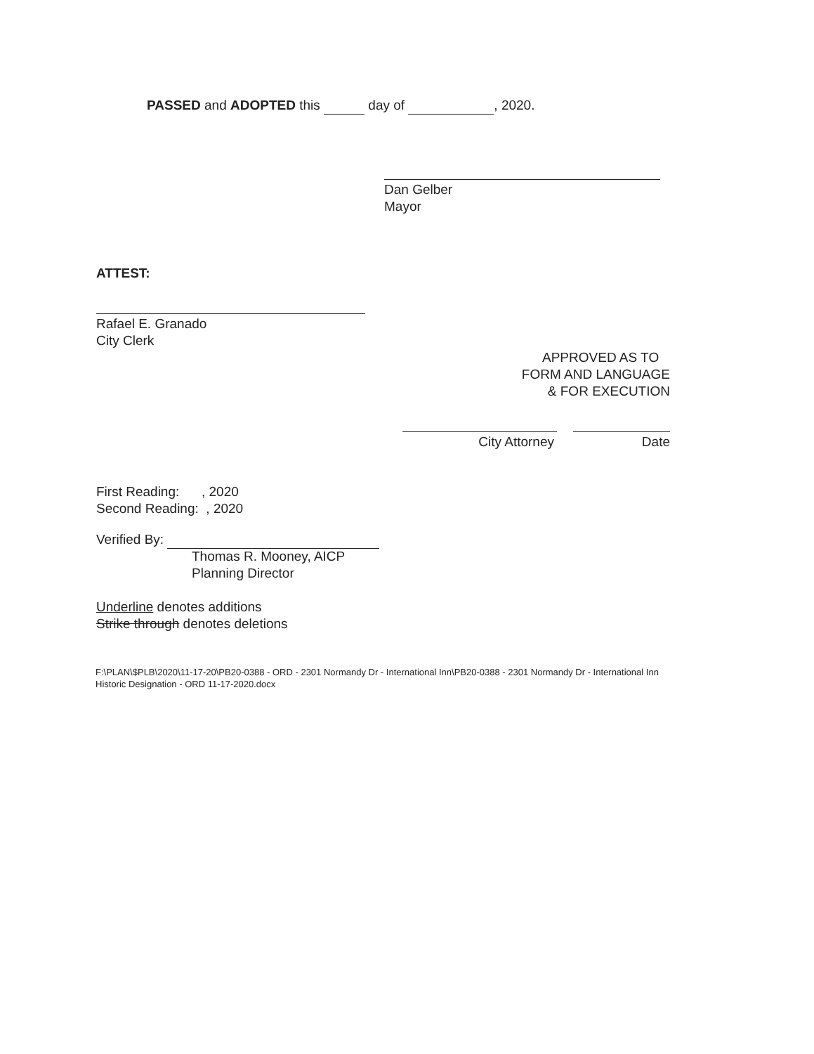PASSED and ADOPTED this day of , 2020.
Dan Gelber
Mayor
ATTEST:
Rafael E. Granado
City Clerk
APPROVED AS TO
FORM AND LANGUAGE
& FOR EXECUTION
City Attorney Date
First Reading: , 2020
Second Reading: , 2020
Verified By:
Thomas R. Mooney, AICP
Planning Director
Underline denotes additions
Strike through denotes deletions
F:\PLAN\$PLB\2020\11-17-20\PB20-0388 - ORD - 2301 Normandy Dr - International Inn\PB20-0388 - 2301 Normandy Dr - International Inn Historic Designation - ORD 11-17-2020.docx